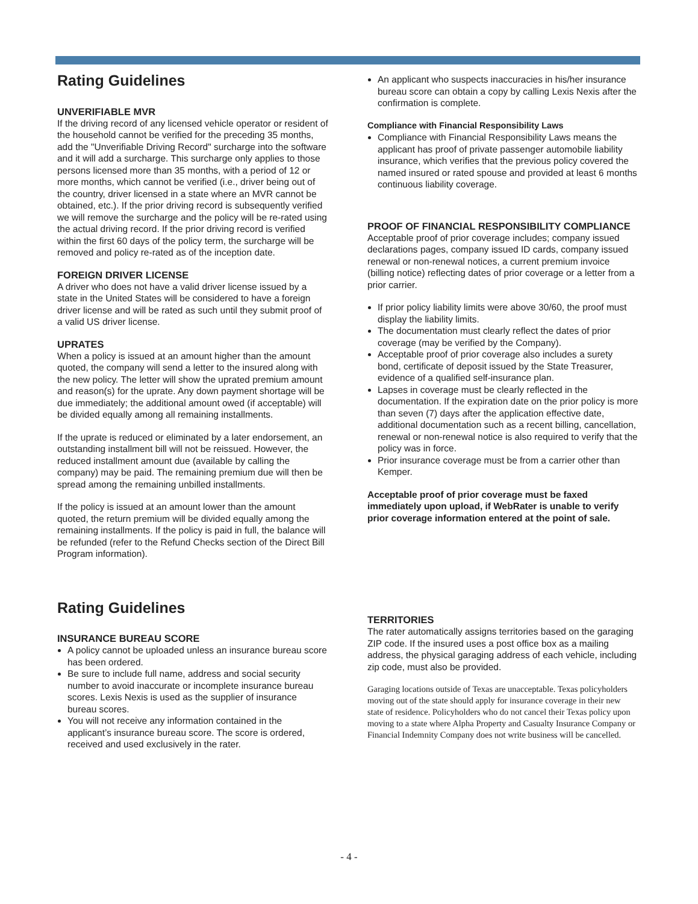Rating Guidelines
UNVERIFIABLE MVR
If the driving record of any licensed vehicle operator or resident of the household cannot be verified for the preceding 35 months, add the "Unverifiable Driving Record" surcharge into the software and it will add a surcharge. This surcharge only applies to those persons licensed more than 35 months, with a period of 12 or more months, which cannot be verified (i.e., driver being out of the country, driver licensed in a state where an MVR cannot be obtained, etc.). If the prior driving record is subsequently verified we will remove the surcharge and the policy will be re-rated using the actual driving record. If the prior driving record is verified within the first 60 days of the policy term, the surcharge will be removed and policy re-rated as of the inception date.
FOREIGN DRIVER LICENSE
A driver who does not have a valid driver license issued by a state in the United States will be considered to have a foreign driver license and will be rated as such until they submit proof of a valid US driver license.
UPRATES
When a policy is issued at an amount higher than the amount quoted, the company will send a letter to the insured along with the new policy. The letter will show the uprated premium amount and reason(s) for the uprate. Any down payment shortage will be due immediately; the additional amount owed (if acceptable) will be divided equally among all remaining installments.
If the uprate is reduced or eliminated by a later endorsement, an outstanding installment bill will not be reissued. However, the reduced installment amount due (available by calling the company) may be paid. The remaining premium due will then be spread among the remaining unbilled installments.
If the policy is issued at an amount lower than the amount quoted, the return premium will be divided equally among the remaining installments. If the policy is paid in full, the balance will be refunded (refer to the Refund Checks section of the Direct Bill Program information).
Rating Guidelines
INSURANCE BUREAU SCORE
A policy cannot be uploaded unless an insurance bureau score has been ordered.
Be sure to include full name, address and social security number to avoid inaccurate or incomplete insurance bureau scores. Lexis Nexis is used as the supplier of insurance bureau scores.
You will not receive any information contained in the applicant’s insurance bureau score. The score is ordered, received and used exclusively in the rater.
An applicant who suspects inaccuracies in his/her insurance bureau score can obtain a copy by calling Lexis Nexis after the confirmation is complete.
Compliance with Financial Responsibility Laws
Compliance with Financial Responsibility Laws means the applicant has proof of private passenger automobile liability insurance, which verifies that the previous policy covered the named insured or rated spouse and provided at least 6 months continuous liability coverage.
PROOF OF FINANCIAL RESPONSIBILITY COMPLIANCE
Acceptable proof of prior coverage includes; company issued declarations pages, company issued ID cards, company issued renewal or non-renewal notices, a current premium invoice (billing notice) reflecting dates of prior coverage or a letter from a prior carrier.
If prior policy liability limits were above 30/60, the proof must display the liability limits.
The documentation must clearly reflect the dates of prior coverage (may be verified by the Company).
Acceptable proof of prior coverage also includes a surety bond, certificate of deposit issued by the State Treasurer, evidence of a qualified self-insurance plan.
Lapses in coverage must be clearly reflected in the documentation. If the expiration date on the prior policy is more than seven (7) days after the application effective date, additional documentation such as a recent billing, cancellation, renewal or non-renewal notice is also required to verify that the policy was in force.
Prior insurance coverage must be from a carrier other than Kemper.
Acceptable proof of prior coverage must be faxed immediately upon upload, if WebRater is unable to verify prior coverage information entered at the point of sale.
TERRITORIES
The rater automatically assigns territories based on the garaging ZIP code. If the insured uses a post office box as a mailing address, the physical garaging address of each vehicle, including zip code, must also be provided.
Garaging locations outside of Texas are unacceptable. Texas policyholders moving out of the state should apply for insurance coverage in their new state of residence. Policyholders who do not cancel their Texas policy upon moving to a state where Alpha Property and Casualty Insurance Company or Financial Indemnity Company does not write business will be cancelled.
- 4 -